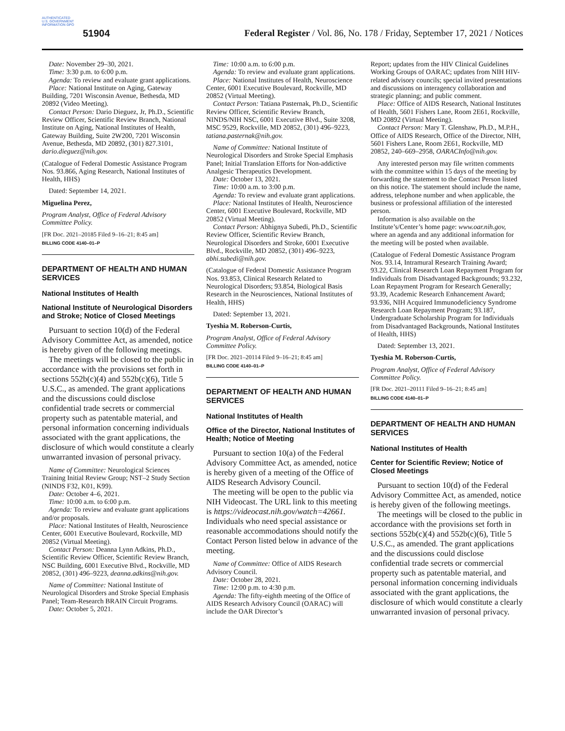AUTHENTICATED U.S. GOVERNMENT INFORMATION GPO
51904
Federal Register / Vol. 86, No. 178 / Friday, September 17, 2021 / Notices
Date: November 29–30, 2021.
Time: 3:30 p.m. to 6:00 p.m.
Agenda: To review and evaluate grant applications.
Place: National Institute on Aging, Gateway Building, 7201 Wisconsin Avenue, Bethesda, MD 20892 (Video Meeting).
Contact Person: Dario Dieguez, Jr, Ph.D., Scientific Review Officer, Scientific Review Branch, National Institute on Aging, National Institutes of Health, Gateway Building, Suite 2W200, 7201 Wisconsin Avenue, Bethesda, MD 20892, (301) 827.3101, dario.dieguez@nih.gov.
(Catalogue of Federal Domestic Assistance Program Nos. 93.866, Aging Research, National Institutes of Health, HHS)
Dated: September 14, 2021.
Miguelina Perez,
Program Analyst, Office of Federal Advisory Committee Policy.
[FR Doc. 2021–20185 Filed 9–16–21; 8:45 am]
BILLING CODE 4140–01–P
DEPARTMENT OF HEALTH AND HUMAN SERVICES
National Institutes of Health
National Institute of Neurological Disorders and Stroke; Notice of Closed Meetings
Pursuant to section 10(d) of the Federal Advisory Committee Act, as amended, notice is hereby given of the following meetings.
The meetings will be closed to the public in accordance with the provisions set forth in sections 552b(c)(4) and 552b(c)(6), Title 5 U.S.C., as amended. The grant applications and the discussions could disclose confidential trade secrets or commercial property such as patentable material, and personal information concerning individuals associated with the grant applications, the disclosure of which would constitute a clearly unwarranted invasion of personal privacy.
Name of Committee: Neurological Sciences Training Initial Review Group; NST–2 Study Section (NINDS F32, K01, K99).
Date: October 4–6, 2021.
Time: 10:00 a.m. to 6:00 p.m.
Agenda: To review and evaluate grant applications and/or proposals.
Place: National Institutes of Health, Neuroscience Center, 6001 Executive Boulevard, Rockville, MD 20852 (Virtual Meeting).
Contact Person: Deanna Lynn Adkins, Ph.D., Scientific Review Officer, Scientific Review Branch, NSC Building, 6001 Executive Blvd., Rockville, MD 20852, (301) 496–9223, deanna.adkins@nih.gov.
Name of Committee: National Institute of Neurological Disorders and Stroke Special Emphasis Panel; Team-Research BRAIN Circuit Programs.
Date: October 5, 2021.
Time: 10:00 a.m. to 6:00 p.m.
Agenda: To review and evaluate grant applications.
Place: National Institutes of Health, Neuroscience Center, 6001 Executive Boulevard, Rockville, MD 20852 (Virtual Meeting).
Contact Person: Tatiana Pasternak, Ph.D., Scientific Review Officer, Scientific Review Branch, NINDS/NIH NSC, 6001 Executive Blvd., Suite 3208, MSC 9529, Rockville, MD 20852, (301) 496–9223, tatiana.pasternak@nih.gov.
Name of Committee: National Institute of Neurological Disorders and Stroke Special Emphasis Panel; Initial Translation Efforts for Non-addictive Analgesic Therapeutics Development.
Date: October 13, 2021.
Time: 10:00 a.m. to 3:00 p.m.
Agenda: To review and evaluate grant applications.
Place: National Institutes of Health, Neuroscience Center, 6001 Executive Boulevard, Rockville, MD 20852 (Virtual Meeting).
Contact Person: Abhignya Subedi, Ph.D., Scientific Review Officer, Scientific Review Branch, Neurological Disorders and Stroke, 6001 Executive Blvd., Rockville, MD 20852, (301) 496–9223, abhi.subedi@nih.gov.
(Catalogue of Federal Domestic Assistance Program Nos. 93.853, Clinical Research Related to Neurological Disorders; 93.854, Biological Basis Research in the Neurosciences, National Institutes of Health, HHS)
Dated: September 13, 2021.
Tyeshia M. Roberson-Curtis,
Program Analyst, Office of Federal Advisory Committee Policy.
[FR Doc. 2021–20114 Filed 9–16–21; 8:45 am]
BILLING CODE 4140–01–P
DEPARTMENT OF HEALTH AND HUMAN SERVICES
National Institutes of Health
Office of the Director, National Institutes of Health; Notice of Meeting
Pursuant to section 10(a) of the Federal Advisory Committee Act, as amended, notice is hereby given of a meeting of the Office of AIDS Research Advisory Council.
The meeting will be open to the public via NIH Videocast. The URL link to this meeting is https://videocast.nih.gov/watch=42661. Individuals who need special assistance or reasonable accommodations should notify the Contact Person listed below in advance of the meeting.
Name of Committee: Office of AIDS Research Advisory Council.
Date: October 28, 2021.
Time: 12:00 p.m. to 4:30 p.m.
Agenda: The fifty-eighth meeting of the Office of AIDS Research Advisory Council (OARAC) will include the OAR Director’s
Report; updates from the HIV Clinical Guidelines Working Groups of OARAC; updates from NIH HIV-related advisory councils; special invited presentations and discussions on interagency collaboration and strategic planning; and public comment.
Place: Office of AIDS Research, National Institutes of Health, 5601 Fishers Lane, Room 2E61, Rockville, MD 20892 (Virtual Meeting).
Contact Person: Mary T. Glenshaw, Ph.D., M.P.H., Office of AIDS Research, Office of the Director, NIH, 5601 Fishers Lane, Room 2E61, Rockville, MD 20852, 240–669–2958, OARACInfo@nih.gov.
Any interested person may file written comments with the committee within 15 days of the meeting by forwarding the statement to the Contact Person listed on this notice. The statement should include the name, address, telephone number and when applicable, the business or professional affiliation of the interested person.
Information is also available on the Institute’s/Center’s home page: www.oar.nih.gov, where an agenda and any additional information for the meeting will be posted when available.
(Catalogue of Federal Domestic Assistance Program Nos. 93.14, Intramural Research Training Award; 93.22, Clinical Research Loan Repayment Program for Individuals from Disadvantaged Backgrounds; 93.232, Loan Repayment Program for Research Generally; 93.39, Academic Research Enhancement Award; 93.936, NIH Acquired Immunodeficiency Syndrome Research Loan Repayment Program; 93.187, Undergraduate Scholarship Program for Individuals from Disadvantaged Backgrounds, National Institutes of Health, HHS)
Dated: September 13, 2021.
Tyeshia M. Roberson-Curtis,
Program Analyst, Office of Federal Advisory Committee Policy.
[FR Doc. 2021–20111 Filed 9–16–21; 8:45 am]
BILLING CODE 4140–01–P
DEPARTMENT OF HEALTH AND HUMAN SERVICES
National Institutes of Health
Center for Scientific Review; Notice of Closed Meetings
Pursuant to section 10(d) of the Federal Advisory Committee Act, as amended, notice is hereby given of the following meetings.
The meetings will be closed to the public in accordance with the provisions set forth in sections 552b(c)(4) and 552b(c)(6), Title 5 U.S.C., as amended. The grant applications and the discussions could disclose confidential trade secrets or commercial property such as patentable material, and personal information concerning individuals associated with the grant applications, the disclosure of which would constitute a clearly unwarranted invasion of personal privacy.